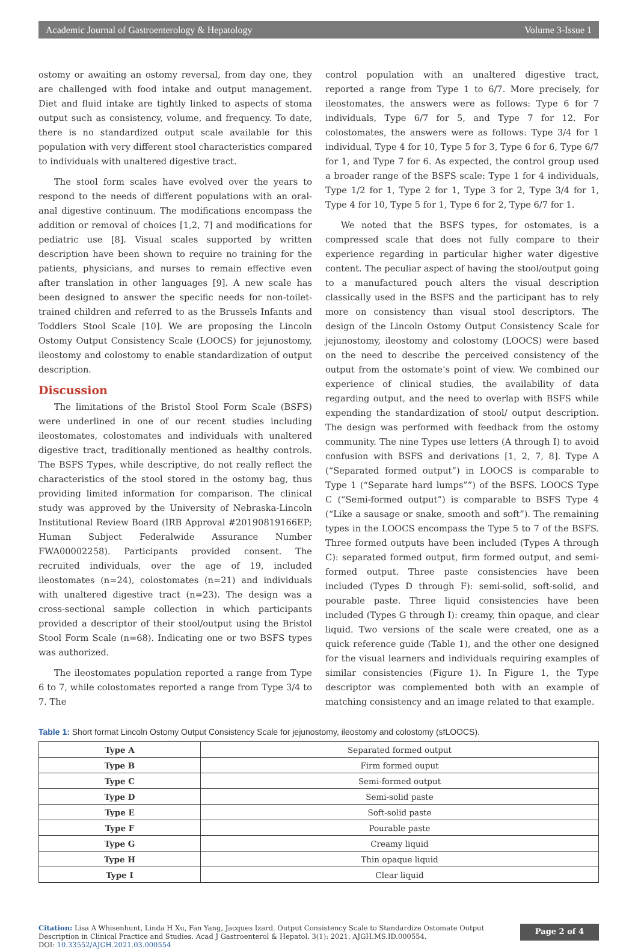Academic Journal of Gastroenterology & Hepatology Volume 3-Issue 1
ostomy or awaiting an ostomy reversal, from day one, they are challenged with food intake and output management. Diet and fluid intake are tightly linked to aspects of stoma output such as consistency, volume, and frequency. To date, there is no standardized output scale available for this population with very different stool characteristics compared to individuals with unaltered digestive tract.
The stool form scales have evolved over the years to respond to the needs of different populations with an oral-anal digestive continuum. The modifications encompass the addition or removal of choices [1,2, 7] and modifications for pediatric use [8]. Visual scales supported by written description have been shown to require no training for the patients, physicians, and nurses to remain effective even after translation in other languages [9]. A new scale has been designed to answer the specific needs for non-toilet-trained children and referred to as the Brussels Infants and Toddlers Stool Scale [10]. We are proposing the Lincoln Ostomy Output Consistency Scale (LOOCS) for jejunostomy, ileostomy and colostomy to enable standardization of output description.
Discussion
The limitations of the Bristol Stool Form Scale (BSFS) were underlined in one of our recent studies including ileostomates, colostomates and individuals with unaltered digestive tract, traditionally mentioned as healthy controls. The BSFS Types, while descriptive, do not really reflect the characteristics of the stool stored in the ostomy bag, thus providing limited information for comparison. The clinical study was approved by the University of Nebraska-Lincoln Institutional Review Board (IRB Approval #20190819166EP; Human Subject Federalwide Assurance Number FWA00002258). Participants provided consent. The recruited individuals, over the age of 19, included ileostomates (n=24), colostomates (n=21) and individuals with unaltered digestive tract (n=23). The design was a cross-sectional sample collection in which participants provided a descriptor of their stool/output using the Bristol Stool Form Scale (n=68). Indicating one or two BSFS types was authorized.
The ileostomates population reported a range from Type 6 to 7, while colostomates reported a range from Type 3/4 to 7. The
control population with an unaltered digestive tract, reported a range from Type 1 to 6/7. More precisely, for ileostomates, the answers were as follows: Type 6 for 7 individuals, Type 6/7 for 5, and Type 7 for 12. For colostomates, the answers were as follows: Type 3/4 for 1 individual, Type 4 for 10, Type 5 for 3, Type 6 for 6, Type 6/7 for 1, and Type 7 for 6. As expected, the control group used a broader range of the BSFS scale: Type 1 for 4 individuals, Type 1/2 for 1, Type 2 for 1, Type 3 for 2, Type 3/4 for 1, Type 4 for 10, Type 5 for 1, Type 6 for 2, Type 6/7 for 1.
We noted that the BSFS types, for ostomates, is a compressed scale that does not fully compare to their experience regarding in particular higher water digestive content. The peculiar aspect of having the stool/output going to a manufactured pouch alters the visual description classically used in the BSFS and the participant has to rely more on consistency than visual stool descriptors. The design of the Lincoln Ostomy Output Consistency Scale for jejunostomy, ileostomy and colostomy (LOOCS) were based on the need to describe the perceived consistency of the output from the ostomate’s point of view. We combined our experience of clinical studies, the availability of data regarding output, and the need to overlap with BSFS while expending the standardization of stool/ output description. The design was performed with feedback from the ostomy community. The nine Types use letters (A through I) to avoid confusion with BSFS and derivations [1, 2, 7, 8]. Type A (“Separated formed output”) in LOOCS is comparable to Type 1 (“Separate hard lumps””) of the BSFS. LOOCS Type C (“Semi-formed output”) is comparable to BSFS Type 4 (“Like a sausage or snake, smooth and soft”). The remaining types in the LOOCS encompass the Type 5 to 7 of the BSFS. Three formed outputs have been included (Types A through C): separated formed output, firm formed output, and semi-formed output. Three paste consistencies have been included (Types D through F): semi-solid, soft-solid, and pourable paste. Three liquid consistencies have been included (Types G through I): creamy, thin opaque, and clear liquid. Two versions of the scale were created, one as a quick reference guide (Table 1), and the other one designed for the visual learners and individuals requiring examples of similar consistencies (Figure 1). In Figure 1, the Type descriptor was complemented both with an example of matching consistency and an image related to that example.
Table 1: Short format Lincoln Ostomy Output Consistency Scale for jejunostomy, ileostomy and colostomy (sfLOOCS).
| Type A | Separated formed output |
| Type B | Firm formed ouput |
| Type C | Semi-formed output |
| Type D | Semi-solid paste |
| Type E | Soft-solid paste |
| Type F | Pourable paste |
| Type G | Creamy liquid |
| Type H | Thin opaque liquid |
| Type I | Clear liquid |
Citation: Lisa A Whisenhunt, Linda H Xu, Fan Yang, Jacques Izard. Output Consistency Scale to Standardize Ostomate Output Description in Clinical Practice and Studies. Acad J Gastroenterol & Hepatol. 3(1): 2021. AJGH.MS.ID.000554.
DOI: 10.33552/AJGH.2021.03.000554
Page 2 of 4